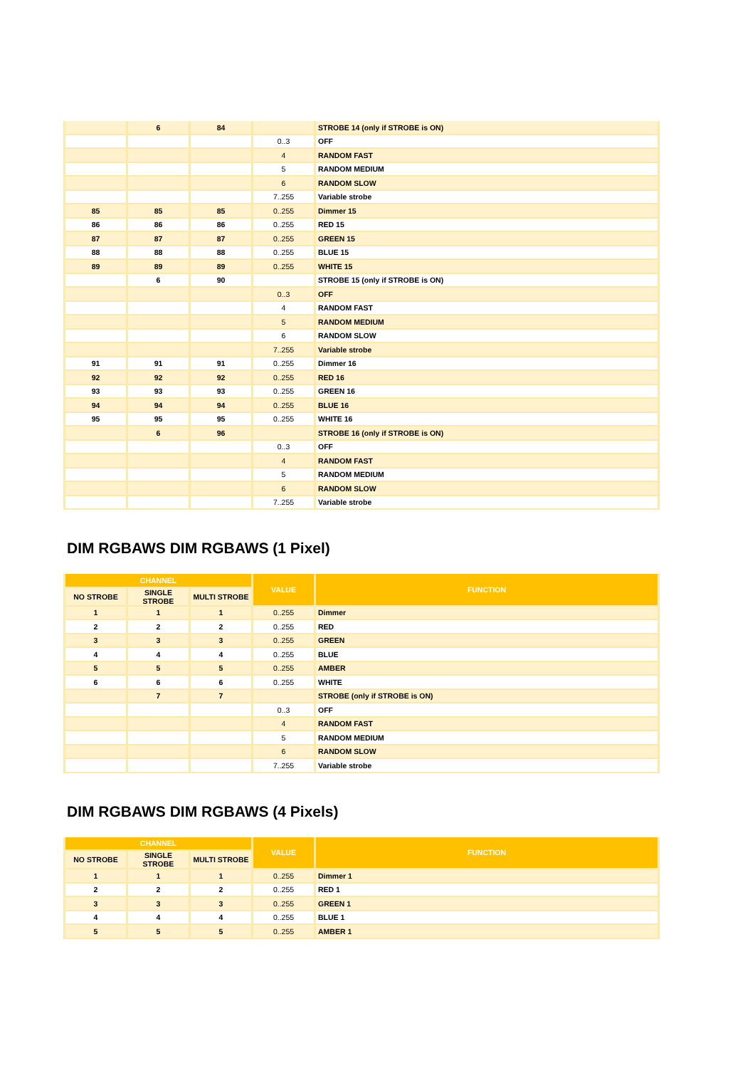| | 6 | 84 | | STROBE 14 (only if STROBE is ON) |
| | | | 0..3 | OFF |
| | | | 4 | RANDOM FAST |
| | | | 5 | RANDOM MEDIUM |
| | | | 6 | RANDOM SLOW |
| | | | 7..255 | Variable strobe |
| 85 | 85 | 85 | 0..255 | Dimmer 15 |
| 86 | 86 | 86 | 0..255 | RED 15 |
| 87 | 87 | 87 | 0..255 | GREEN 15 |
| 88 | 88 | 88 | 0..255 | BLUE 15 |
| 89 | 89 | 89 | 0..255 | WHITE 15 |
| | 6 | 90 | | STROBE 15 (only if STROBE is ON) |
| | | | 0..3 | OFF |
| | | | 4 | RANDOM FAST |
| | | | 5 | RANDOM MEDIUM |
| | | | 6 | RANDOM SLOW |
| | | | 7..255 | Variable strobe |
| 91 | 91 | 91 | 0..255 | Dimmer 16 |
| 92 | 92 | 92 | 0..255 | RED 16 |
| 93 | 93 | 93 | 0..255 | GREEN 16 |
| 94 | 94 | 94 | 0..255 | BLUE 16 |
| 95 | 95 | 95 | 0..255 | WHITE 16 |
| | 6 | 96 | | STROBE 16 (only if STROBE is ON) |
| | | | 0..3 | OFF |
| | | | 4 | RANDOM FAST |
| | | | 5 | RANDOM MEDIUM |
| | | | 6 | RANDOM SLOW |
| | | | 7..255 | Variable strobe |
DIM RGBAWS DIM RGBAWS (1 Pixel)
| CHANNEL | | | VALUE | FUNCTION |
| --- | --- | --- | --- | --- |
| NO STROBE | SINGLE STROBE | MULTI STROBE | | |
| 1 | 1 | 1 | 0..255 | Dimmer |
| 2 | 2 | 2 | 0..255 | RED |
| 3 | 3 | 3 | 0..255 | GREEN |
| 4 | 4 | 4 | 0..255 | BLUE |
| 5 | 5 | 5 | 0..255 | AMBER |
| 6 | 6 | 6 | 0..255 | WHITE |
| | 7 | 7 | | STROBE (only if STROBE is ON) |
| | | | 0..3 | OFF |
| | | | 4 | RANDOM FAST |
| | | | 5 | RANDOM MEDIUM |
| | | | 6 | RANDOM SLOW |
| | | | 7..255 | Variable strobe |
DIM RGBAWS DIM RGBAWS (4 Pixels)
| CHANNEL | | | VALUE | FUNCTION |
| --- | --- | --- | --- | --- |
| NO STROBE | SINGLE STROBE | MULTI STROBE | | |
| 1 | 1 | 1 | 0..255 | Dimmer 1 |
| 2 | 2 | 2 | 0..255 | RED 1 |
| 3 | 3 | 3 | 0..255 | GREEN 1 |
| 4 | 4 | 4 | 0..255 | BLUE 1 |
| 5 | 5 | 5 | 0..255 | AMBER 1 |